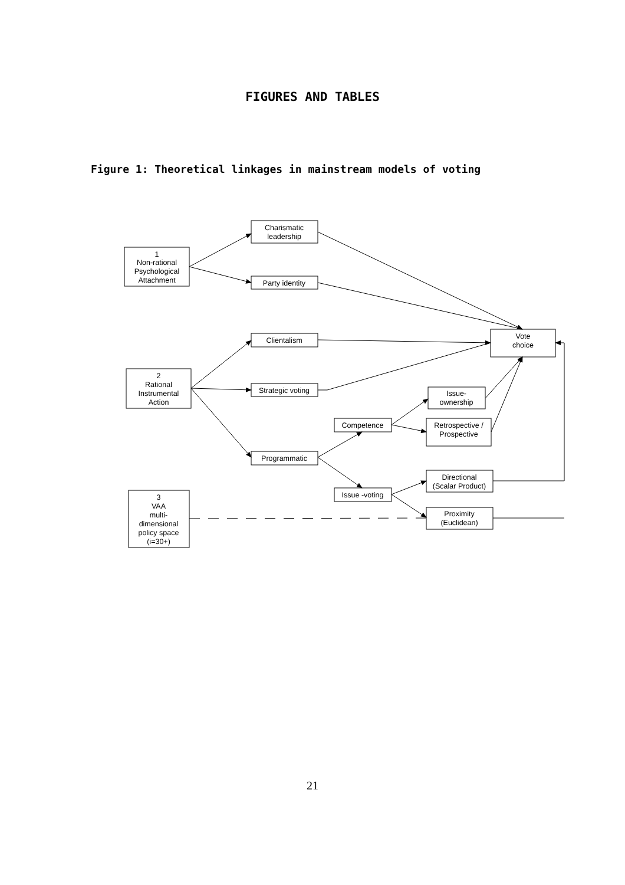FIGURES AND TABLES
Figure 1: Theoretical linkages in mainstream models of voting
1
Non-rational
Psychological
Attachment
Charismatic
leadership
Party identity
Clientalism
2
Rational
Instrumental
Action
Strategic voting
Vote
choice
Issue-
ownership
Competence
Retrospective /
Prospective
Programmatic
Directional
(Scalar Product)
Issue -voting
Proximity
(Euclidean)
3
VAA
multi-
dimensional
policy space
(i=30+)
21